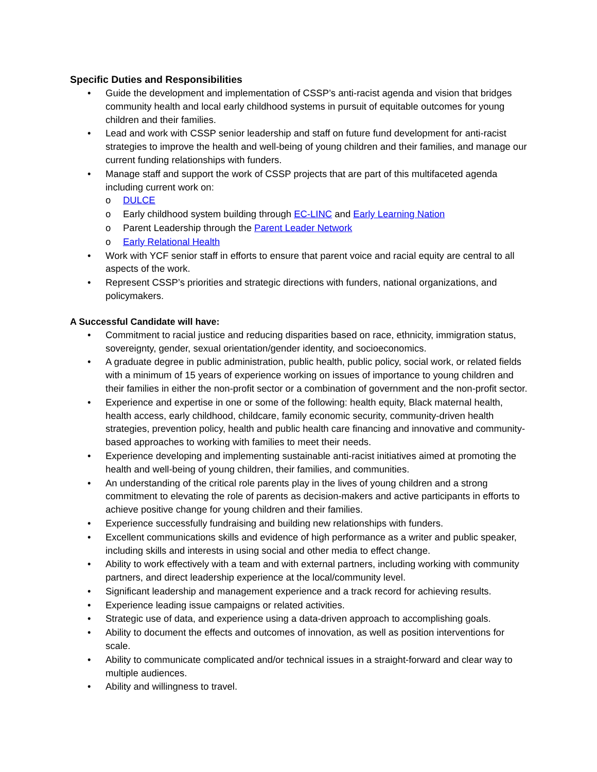Specific Duties and Responsibilities
Guide the development and implementation of CSSP’s anti-racist agenda and vision that bridges community health and local early childhood systems in pursuit of equitable outcomes for young children and their families.
Lead and work with CSSP senior leadership and staff on future fund development for anti-racist strategies to improve the health and well-being of young children and their families, and manage our current funding relationships with funders.
Manage staff and support the work of CSSP projects that are part of this multifaceted agenda including current work on:
DULCE
Early childhood system building through EC-LINC and Early Learning Nation
Parent Leadership through the Parent Leader Network
Early Relational Health
Work with YCF senior staff in efforts to ensure that parent voice and racial equity are central to all aspects of the work.
Represent CSSP’s priorities and strategic directions with funders, national organizations, and policymakers.
A Successful Candidate will have:
Commitment to racial justice and reducing disparities based on race, ethnicity, immigration status, sovereignty, gender, sexual orientation/gender identity, and socioeconomics.
A graduate degree in public administration, public health, public policy, social work, or related fields with a minimum of 15 years of experience working on issues of importance to young children and their families in either the non-profit sector or a combination of government and the non-profit sector.
Experience and expertise in one or some of the following: health equity, Black maternal health, health access, early childhood, childcare, family economic security, community-driven health strategies, prevention policy, health and public health care financing and innovative and community-based approaches to working with families to meet their needs.
Experience developing and implementing sustainable anti-racist initiatives aimed at promoting the health and well-being of young children, their families, and communities.
An understanding of the critical role parents play in the lives of young children and a strong commitment to elevating the role of parents as decision-makers and active participants in efforts to achieve positive change for young children and their families.
Experience successfully fundraising and building new relationships with funders.
Excellent communications skills and evidence of high performance as a writer and public speaker, including skills and interests in using social and other media to effect change.
Ability to work effectively with a team and with external partners, including working with community partners, and direct leadership experience at the local/community level.
Significant leadership and management experience and a track record for achieving results.
Experience leading issue campaigns or related activities.
Strategic use of data, and experience using a data-driven approach to accomplishing goals.
Ability to document the effects and outcomes of innovation, as well as position interventions for scale.
Ability to communicate complicated and/or technical issues in a straight-forward and clear way to multiple audiences.
Ability and willingness to travel.